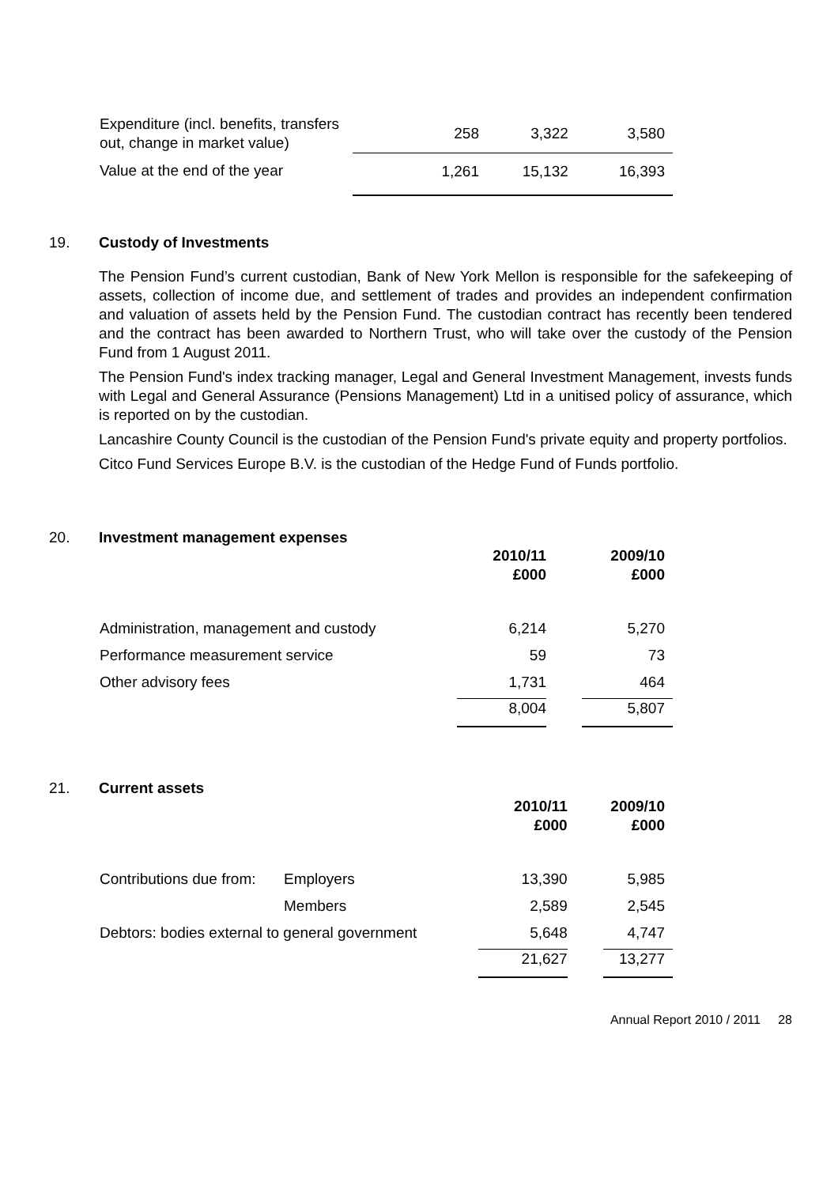| Expenditure (incl. benefits, transfers out, change in market value) | 258 | 3,322 | 3,580 |
| Value at the end of the year | 1,261 | 15,132 | 16,393 |
19. Custody of Investments
The Pension Fund’s current custodian, Bank of New York Mellon is responsible for the safekeeping of assets, collection of income due, and settlement of trades and provides an independent confirmation and valuation of assets held by the Pension Fund. The custodian contract has recently been tendered and the contract has been awarded to Northern Trust, who will take over the custody of the Pension Fund from 1 August 2011.
The Pension Fund's index tracking manager, Legal and General Investment Management, invests funds with Legal and General Assurance (Pensions Management) Ltd in a unitised policy of assurance, which is reported on by the custodian.
Lancashire County Council is the custodian of the Pension Fund's private equity and property portfolios.
Citco Fund Services Europe B.V. is the custodian of the Hedge Fund of Funds portfolio.
20. Investment management expenses
| | 2010/11 £000 | | 2009/10 £000 |
| Administration, management and custody | 6,214 | | 5,270 |
| Performance measurement service | 59 | | 73 |
| Other advisory fees | 1,731 | | 464 |
| | 8,004 | | 5,807 |
21. Current assets
| | | 2010/11 £000 | | 2009/10 £000 |
| Contributions due from: | Employers | 13,390 | | 5,985 |
| | Members | 2,589 | | 2,545 |
| Debtors: bodies external to general government | | 5,648 | | 4,747 |
| | | 21,627 | | 13,277 |
Annual Report 2010 / 2011 28